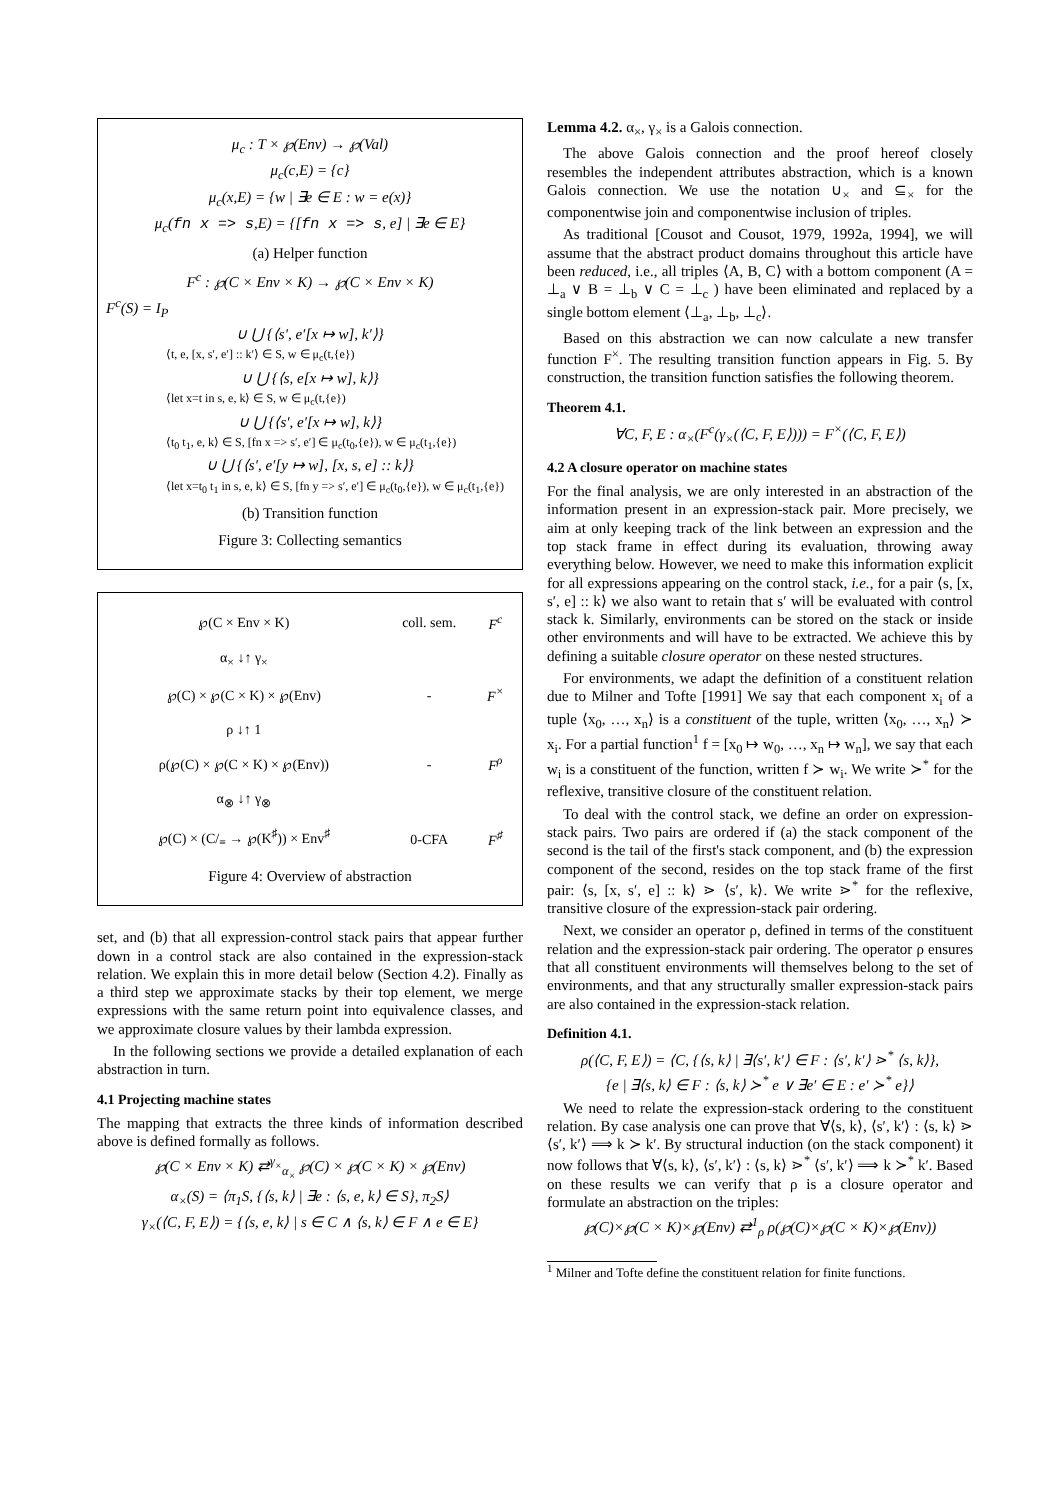μ<sub>c</sub> : T × ℘(Env) → ℘(Val)
μ<sub>c</sub>(c,E) = {c}
μ<sub>c</sub>(x,E) = {w | ∃e ∈ E : w = e(x)}
μ<sub>c</sub>(fn x => s,E) = {[fn x => s, e] | ∃e ∈ E}
(a) Helper function
F<sup>c</sup> : ℘(C × Env × K) → ℘(C × Env × K)
F<sup>c</sup>(S) = I<sub>P</sub>
∪ ⋃ {⟨s′, e′[x ↦ w], k′⟩}
⟨t, e, [x, s′, e′] :: k′⟩ ∈ S, w ∈ μ<sub>c</sub>(t,{e})
∪ ⋃ {⟨s, e[x ↦ w], k⟩}
⟨let x=t in s, e, k⟩ ∈ S, w ∈ μ<sub>c</sub>(t,{e})
∪ ⋃ {⟨s′, e′[x ↦ w], k⟩}
⟨t<sub>0</sub> t<sub>1</sub>, e, k⟩ ∈ S, [fn x => s′, e′] ∈ μ<sub>c</sub>(t<sub>0</sub>,{e}), w ∈ μ<sub>c</sub>(t<sub>1</sub>,{e})
∪ ⋃ {⟨s′, e′[y ↦ w], [x, s, e] :: k⟩}
⟨let x=t<sub>0</sub> t<sub>1</sub> in s, e, k⟩ ∈ S, [fn y => s′, e′] ∈ μ<sub>c</sub>(t<sub>0</sub>,{e}), w ∈ μ<sub>c</sub>(t<sub>1</sub>,{e})
(b) Transition function
Figure 3: Collecting semantics
| ℘(C × Env × K) | coll. sem. | F<sup>c</sup> |
| α<sub>×</sub> ↓↑ γ<sub>×</sub> | | |
| ℘(C) × ℘(C × K) × ℘(Env) | - | F<sup>×</sup> |
| ρ ↓↑ 1 | | |
| ρ(℘(C) × ℘(C × K) × ℘(Env)) | - | F<sup>ρ</sup> |
| α<sub>⊗</sub> ↓↑ γ<sub>⊗</sub> | | |
| ℘(C) × (C/<sub>≡</sub> → ℘(K<sup>♯</sup>)) × Env<sup>♯</sup> | 0-CFA | F<sup>♯</sup> |
Figure 4: Overview of abstraction
set, and (b) that all expression-control stack pairs that appear further down in a control stack are also contained in the expression-stack relation. We explain this in more detail below (Section 4.2). Finally as a third step we approximate stacks by their top element, we merge expressions with the same return point into equivalence classes, and we approximate closure values by their lambda expression.
In the following sections we provide a detailed explanation of each abstraction in turn.
4.1 Projecting machine states
The mapping that extracts the three kinds of information described above is defined formally as follows.
℘(C × Env × K) ⇄<sup>γ<sub>×</sub></sup><sub>α<sub>×</sub></sub> ℘(C) × ℘(C × K) × ℘(Env)
α<sub>×</sub>(S) = ⟨π<sub>1</sub>S, {⟨s, k⟩ | ∃e : ⟨s, e, k⟩ ∈ S}, π<sub>2</sub>S⟩
γ<sub>×</sub>(⟨C, F, E⟩) = {⟨s, e, k⟩ | s ∈ C ∧ ⟨s, k⟩ ∈ F ∧ e ∈ E}
Lemma 4.2. α<sub>×</sub>, γ<sub>×</sub> is a Galois connection.
The above Galois connection and the proof hereof closely resembles the independent attributes abstraction, which is a known Galois connection. We use the notation ∪<sub>×</sub> and ⊆<sub>×</sub> for the componentwise join and componentwise inclusion of triples.
As traditional [Cousot and Cousot, 1979, 1992a, 1994], we will assume that the abstract product domains throughout this article have been reduced, i.e., all triples ⟨A, B, C⟩ with a bottom component (A = ⊥<sub>a</sub> ∨ B = ⊥<sub>b</sub> ∨ C = ⊥<sub>c</sub> ) have been eliminated and replaced by a single bottom element ⟨⊥<sub>a</sub>, ⊥<sub>b</sub>, ⊥<sub>c</sub>⟩.
Based on this abstraction we can now calculate a new transfer function F<sup>×</sup>. The resulting transition function appears in Fig. 5. By construction, the transition function satisfies the following theorem.
Theorem 4.1.
∀C, F, E : α<sub>×</sub>(F<sup>c</sup>(γ<sub>×</sub>(⟨C, F, E⟩))) = F<sup>×</sup>(⟨C, F, E⟩)
4.2 A closure operator on machine states
For the final analysis, we are only interested in an abstraction of the information present in an expression-stack pair. More precisely, we aim at only keeping track of the link between an expression and the top stack frame in effect during its evaluation, throwing away everything below. However, we need to make this information explicit for all expressions appearing on the control stack, i.e., for a pair ⟨s, [x, s′, e] :: k⟩ we also want to retain that s′ will be evaluated with control stack k. Similarly, environments can be stored on the stack or inside other environments and will have to be extracted. We achieve this by defining a suitable closure operator on these nested structures.
For environments, we adapt the definition of a constituent relation due to Milner and Tofte [1991] We say that each component x<sub>i</sub> of a tuple ⟨x<sub>0</sub>, …, x<sub>n</sub>⟩ is a constituent of the tuple, written ⟨x<sub>0</sub>, …, x<sub>n</sub>⟩ ≻ x<sub>i</sub>. For a partial function<sup>1</sup> f = [x<sub>0</sub> ↦ w<sub>0</sub>, …, x<sub>n</sub> ↦ w<sub>n</sub>], we say that each w<sub>i</sub> is a constituent of the function, written f ≻ w<sub>i</sub>. We write ≻<sup>*</sup> for the reflexive, transitive closure of the constituent relation.
To deal with the control stack, we define an order on expression-stack pairs. Two pairs are ordered if (a) the stack component of the second is the tail of the first's stack component, and (b) the expression component of the second, resides on the top stack frame of the first pair: ⟨s, [x, s′, e] :: k⟩ ⋗ ⟨s′, k⟩. We write ⋗<sup>*</sup> for the reflexive, transitive closure of the expression-stack pair ordering.
Next, we consider an operator ρ, defined in terms of the constituent relation and the expression-stack pair ordering. The operator ρ ensures that all constituent environments will themselves belong to the set of environments, and that any structurally smaller expression-stack pairs are also contained in the expression-stack relation.
Definition 4.1.
ρ(⟨C, F, E⟩) = ⟨C, {⟨s, k⟩ | ∃⟨s′, k′⟩ ∈ F : ⟨s′, k′⟩ ⋗<sup>*</sup> ⟨s, k⟩},
{e | ∃⟨s, k⟩ ∈ F : ⟨s, k⟩ ≻<sup>*</sup> e ∨ ∃e′ ∈ E : e′ ≻<sup>*</sup> e}⟩
We need to relate the expression-stack ordering to the constituent relation. By case analysis one can prove that ∀⟨s, k⟩, ⟨s′, k′⟩ : ⟨s, k⟩ ⋗ ⟨s′, k′⟩ ⟹ k ≻ k′. By structural induction (on the stack component) it now follows that ∀⟨s, k⟩, ⟨s′, k′⟩ : ⟨s, k⟩ ⋗<sup>*</sup> ⟨s′, k′⟩ ⟹ k ≻<sup>*</sup> k′. Based on these results we can verify that ρ is a closure operator and formulate an abstraction on the triples:
℘(C)×℘(C × K)×℘(Env) ⇄<sup>1</sup><sub>ρ</sub> ρ(℘(C)×℘(C × K)×℘(Env))
<sup>1</sup> Milner and Tofte define the constituent relation for finite functions.